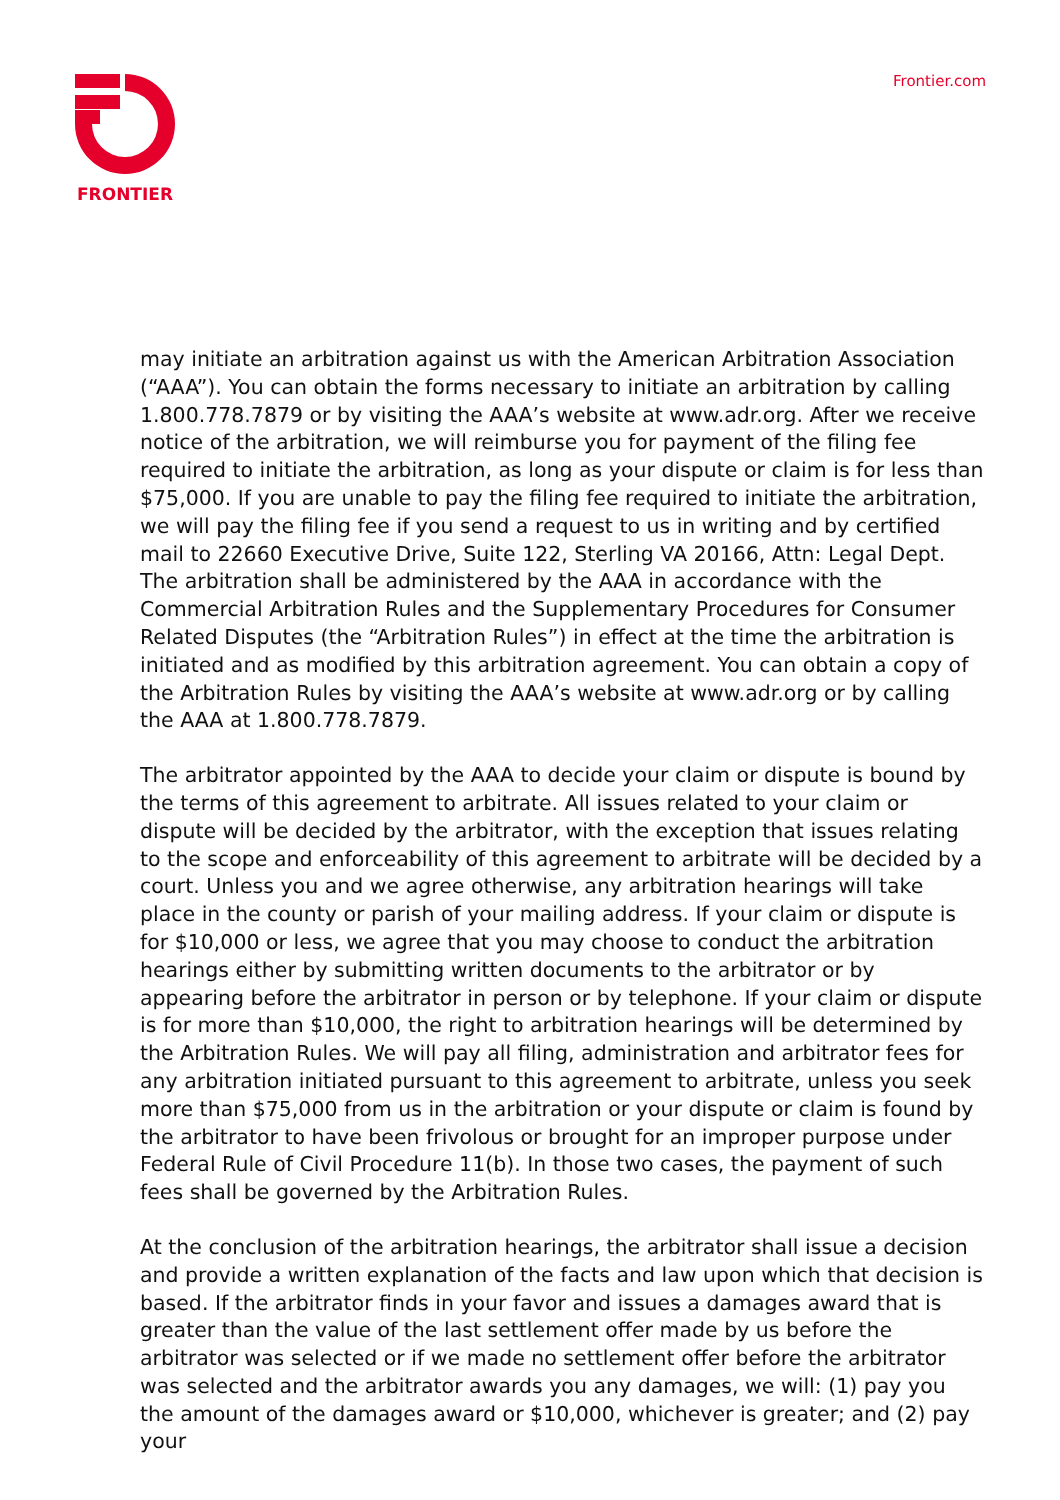FRONTIER Frontier.com
may initiate an arbitration against us with the American Arbitration Association (“AAA”). You can obtain the forms necessary to initiate an arbitration by calling 1.800.778.7879 or by visiting the AAA’s website at www.adr.org. After we receive notice of the arbitration, we will reimburse you for payment of the filing fee required to initiate the arbitration, as long as your dispute or claim is for less than $75,000. If you are unable to pay the filing fee required to initiate the arbitration, we will pay the filing fee if you send a request to us in writing and by certified mail to 22660 Executive Drive, Suite 122, Sterling VA 20166, Attn: Legal Dept. The arbitration shall be administered by the AAA in accordance with the Commercial Arbitration Rules and the Supplementary Procedures for Consumer Related Disputes (the “Arbitration Rules”) in effect at the time the arbitration is initiated and as modified by this arbitration agreement. You can obtain a copy of the Arbitration Rules by visiting the AAA’s website at www.adr.org or by calling the AAA at 1.800.778.7879.
The arbitrator appointed by the AAA to decide your claim or dispute is bound by the terms of this agreement to arbitrate. All issues related to your claim or dispute will be decided by the arbitrator, with the exception that issues relating to the scope and enforceability of this agreement to arbitrate will be decided by a court. Unless you and we agree otherwise, any arbitration hearings will take place in the county or parish of your mailing address. If your claim or dispute is for $10,000 or less, we agree that you may choose to conduct the arbitration hearings either by submitting written documents to the arbitrator or by appearing before the arbitrator in person or by telephone. If your claim or dispute is for more than $10,000, the right to arbitration hearings will be determined by the Arbitration Rules. We will pay all filing, administration and arbitrator fees for any arbitration initiated pursuant to this agreement to arbitrate, unless you seek more than $75,000 from us in the arbitration or your dispute or claim is found by the arbitrator to have been frivolous or brought for an improper purpose under Federal Rule of Civil Procedure 11(b). In those two cases, the payment of such fees shall be governed by the Arbitration Rules.
At the conclusion of the arbitration hearings, the arbitrator shall issue a decision and provide a written explanation of the facts and law upon which that decision is based. If the arbitrator finds in your favor and issues a damages award that is greater than the value of the last settlement offer made by us before the arbitrator was selected or if we made no settlement offer before the arbitrator was selected and the arbitrator awards you any damages, we will: (1) pay you the amount of the damages award or $10,000, whichever is greater; and (2) pay your